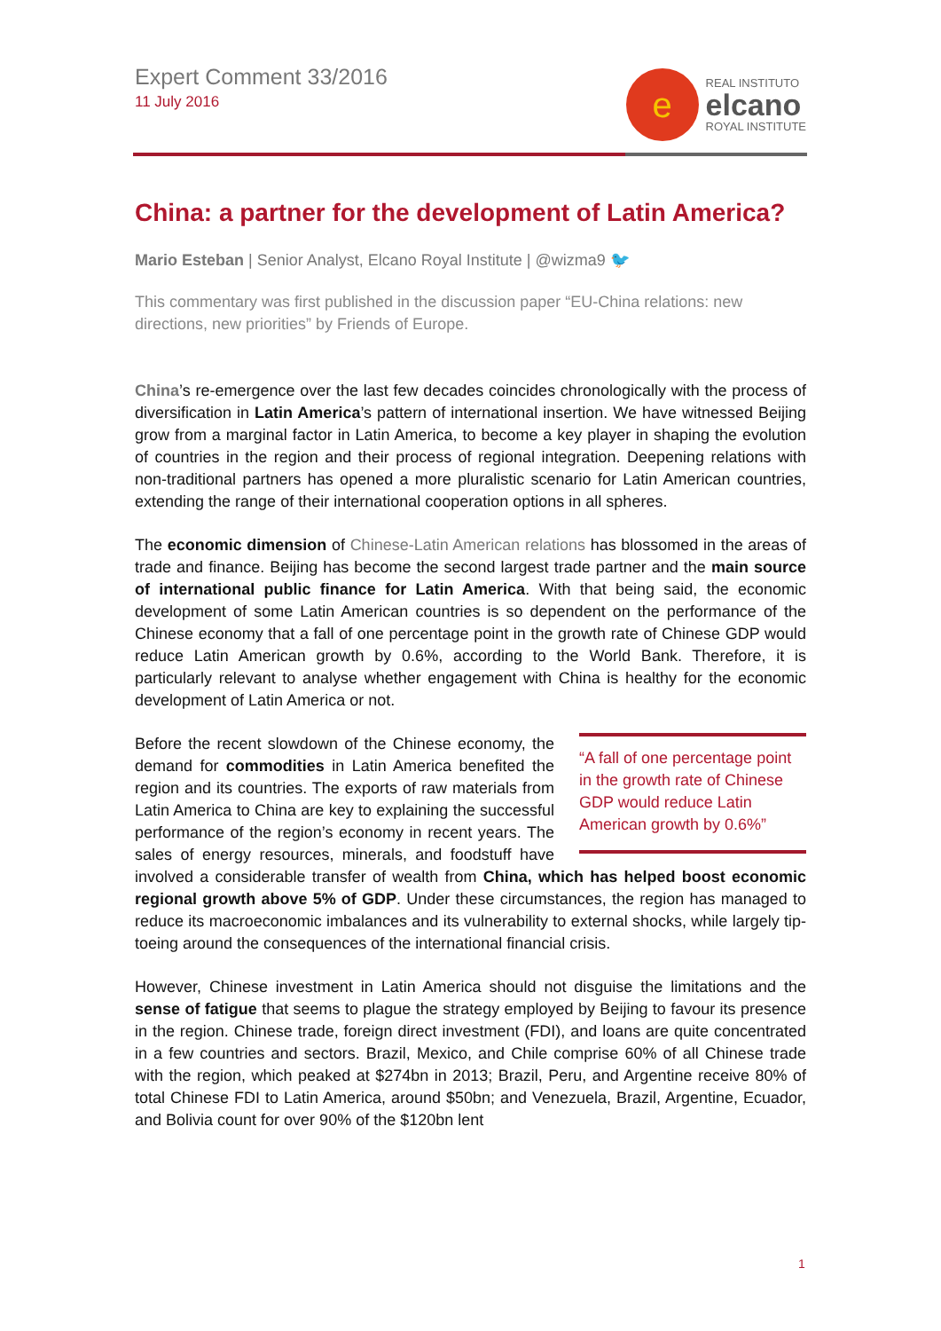Expert Comment 33/2016
11 July 2016
e
REAL INSTITUTO
elcano
ROYAL INSTITUTE
China: a partner for the development of Latin America?
Mario Esteban | Senior Analyst, Elcano Royal Institute | @wizma9 🐦
This commentary was first published in the discussion paper “EU-China relations: new directions, new priorities” by Friends of Europe.
China’s re-emergence over the last few decades coincides chronologically with the process of diversification in Latin America’s pattern of international insertion. We have witnessed Beijing grow from a marginal factor in Latin America, to become a key player in shaping the evolution of countries in the region and their process of regional integration. Deepening relations with non-traditional partners has opened a more pluralistic scenario for Latin American countries, extending the range of their international cooperation options in all spheres.
The economic dimension of Chinese-Latin American relations has blossomed in the areas of trade and finance. Beijing has become the second largest trade partner and the main source of international public finance for Latin America. With that being said, the economic development of some Latin American countries is so dependent on the performance of the Chinese economy that a fall of one percentage point in the growth rate of Chinese GDP would reduce Latin American growth by 0.6%, according to the World Bank. Therefore, it is particularly relevant to analyse whether engagement with China is healthy for the economic development of Latin America or not.
“A fall of one percentage point in the growth rate of Chinese GDP would reduce Latin American growth by 0.6%”
Before the recent slowdown of the Chinese economy, the demand for commodities in Latin America benefited the region and its countries. The exports of raw materials from Latin America to China are key to explaining the successful performance of the region’s economy in recent years. The sales of energy resources, minerals, and foodstuff have involved a considerable transfer of wealth from China, which has helped boost economic regional growth above 5% of GDP. Under these circumstances, the region has managed to reduce its macroeconomic imbalances and its vulnerability to external shocks, while largely tip-toeing around the consequences of the international financial crisis.
However, Chinese investment in Latin America should not disguise the limitations and the sense of fatigue that seems to plague the strategy employed by Beijing to favour its presence in the region. Chinese trade, foreign direct investment (FDI), and loans are quite concentrated in a few countries and sectors. Brazil, Mexico, and Chile comprise 60% of all Chinese trade with the region, which peaked at $274bn in 2013; Brazil, Peru, and Argentine receive 80% of total Chinese FDI to Latin America, around $50bn; and Venezuela, Brazil, Argentine, Ecuador, and Bolivia count for over 90% of the $120bn lent
1